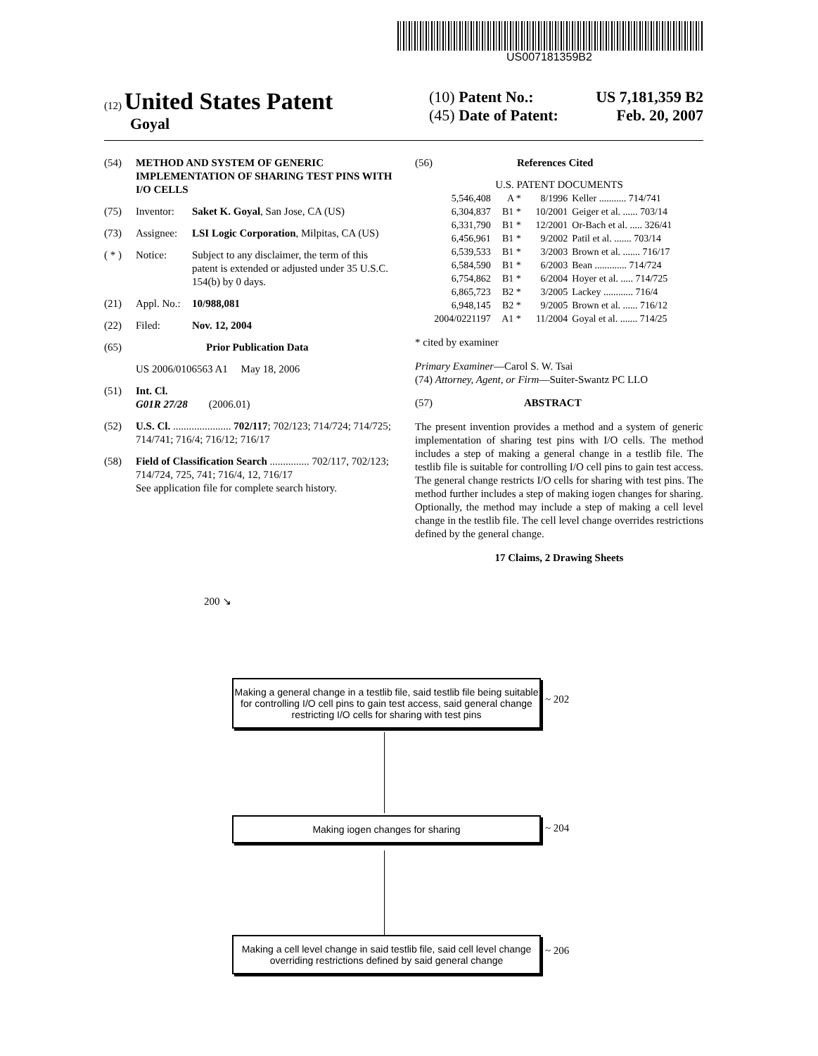US007181359B2
(12) United States Patent
Goyal
(10) Patent No.: US 7,181,359 B2
(45) Date of Patent: Feb. 20, 2007
(54) METHOD AND SYSTEM OF GENERIC IMPLEMENTATION OF SHARING TEST PINS WITH I/O CELLS
(75) Inventor: Saket K. Goyal, San Jose, CA (US)
(73) Assignee: LSI Logic Corporation, Milpitas, CA (US)
( * ) Notice: Subject to any disclaimer, the term of this patent is extended or adjusted under 35 U.S.C. 154(b) by 0 days.
(21) Appl. No.: 10/988,081
(22) Filed: Nov. 12, 2004
(65) Prior Publication Data
US 2006/0106563 A1 May 18, 2006
(51) Int. Cl.
G01R 27/28 (2006.01)
(52) U.S. Cl. ...................... 702/117; 702/123; 714/724; 714/725; 714/741; 716/4; 716/12; 716/17
(58) Field of Classification Search ............... 702/117, 702/123; 714/724, 725, 741; 716/4, 12, 716/17
See application file for complete search history.
(56) References Cited
U.S. PATENT DOCUMENTS
| 5,546,408 | A * | 8/1996 | Keller ........... 714/741 |
| 6,304,837 | B1 * | 10/2001 | Geiger et al. ...... 703/14 |
| 6,331,790 | B1 * | 12/2001 | Or-Bach et al. ..... 326/41 |
| 6,456,961 | B1 * | 9/2002 | Patil et al. ....... 703/14 |
| 6,539,533 | B1 * | 3/2003 | Brown et al. ....... 716/17 |
| 6,584,590 | B1 * | 6/2003 | Bean ............. 714/724 |
| 6,754,862 | B1 * | 6/2004 | Hoyer et al. ..... 714/725 |
| 6,865,723 | B2 * | 3/2005 | Lackey ............ 716/4 |
| 6,948,145 | B2 * | 9/2005 | Brown et al. ...... 716/12 |
| 2004/0221197 | A1 * | 11/2004 | Goyal et al. ....... 714/25 |
* cited by examiner
Primary Examiner—Carol S. W. Tsai
(74) Attorney, Agent, or Firm—Suiter-Swantz PC LLO
(57) ABSTRACT
The present invention provides a method and a system of generic implementation of sharing test pins with I/O cells. The method includes a step of making a general change in a testlib file. The testlib file is suitable for controlling I/O cell pins to gain test access. The general change restricts I/O cells for sharing with test pins. The method further includes a step of making iogen changes for sharing. Optionally, the method may include a step of making a cell level change in the testlib file. The cell level change overrides restrictions defined by the general change.
17 Claims, 2 Drawing Sheets
200 ↘
Making a general change in a testlib file, said testlib file being suitable for controlling I/O cell pins to gain test access, said general change restricting I/O cells for sharing with test pins
~ 202
Making iogen changes for sharing
~ 204
Making a cell level change in said testlib file, said cell level change overriding restrictions defined by said general change
~ 206